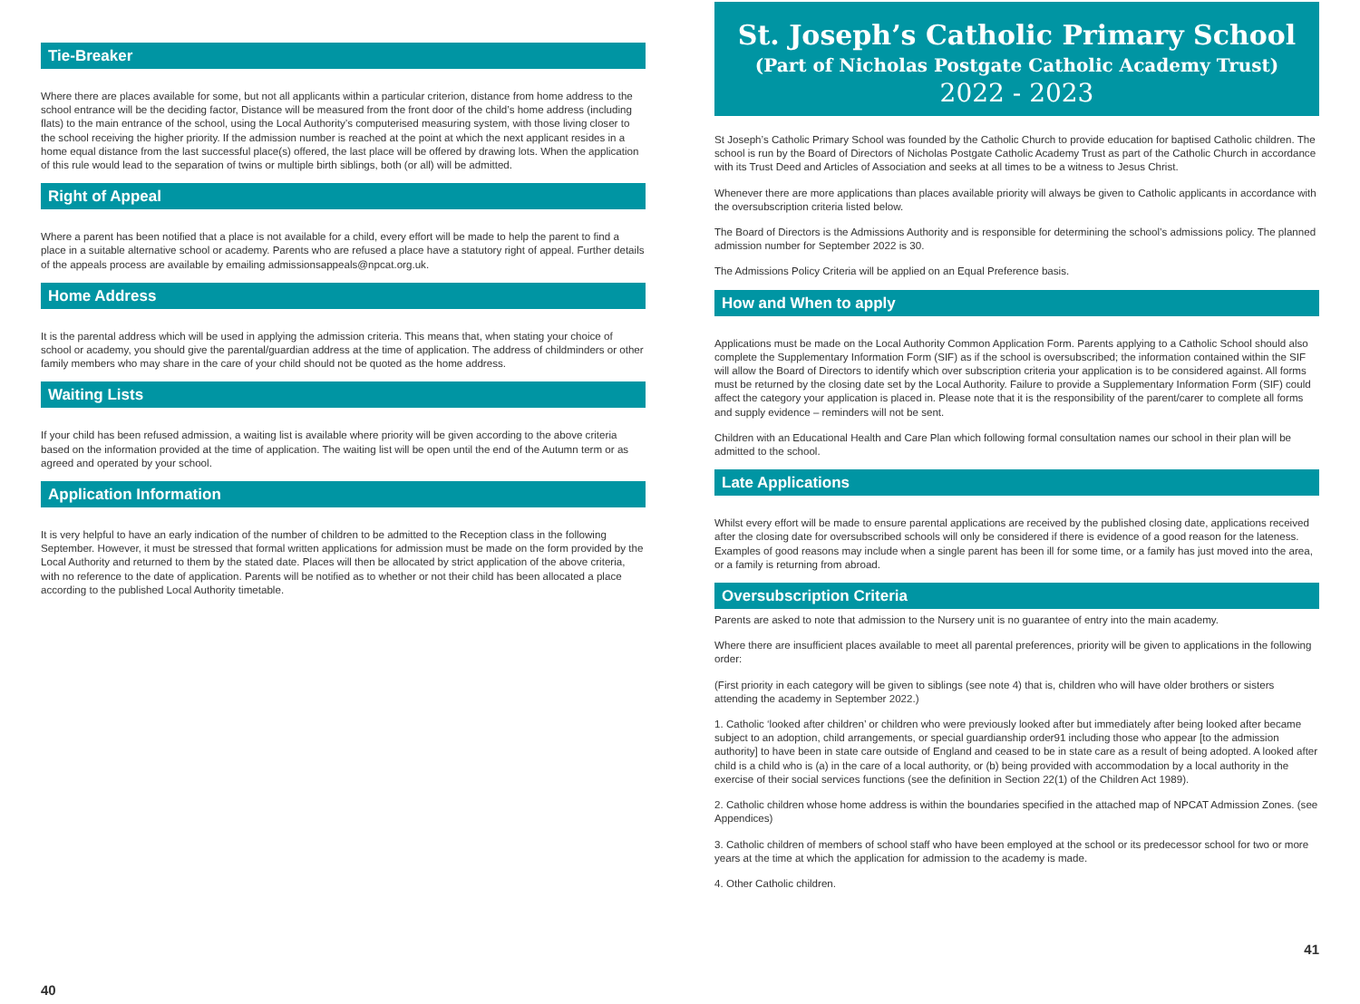Tie-Breaker
Where there are places available for some, but not all applicants within a particular criterion, distance from home address to the school entrance will be the deciding factor, Distance will be measured from the front door of the child’s home address (including flats) to the main entrance of the school, using the Local Authority’s computerised measuring system, with those living closer to the school receiving the higher priority. If the admission number is reached at the point at which the next applicant resides in a home equal distance from the last successful place(s) offered, the last place will be offered by drawing lots. When the application of this rule would lead to the separation of twins or multiple birth siblings, both (or all) will be admitted.
Right of Appeal
Where a parent has been notified that a place is not available for a child, every effort will be made to help the parent to find a place in a suitable alternative school or academy. Parents who are refused a place have a statutory right of appeal. Further details of the appeals process are available by emailing admissionsappeals@npcat.org.uk.
Home Address
It is the parental address which will be used in applying the admission criteria. This means that, when stating your choice of school or academy, you should give the parental/guardian address at the time of application. The address of childminders or other family members who may share in the care of your child should not be quoted as the home address.
Waiting Lists
If your child has been refused admission, a waiting list is available where priority will be given according to the above criteria based on the information provided at the time of application. The waiting list will be open until the end of the Autumn term or as agreed and operated by your school.
Application Information
It is very helpful to have an early indication of the number of children to be admitted to the Reception class in the following September. However, it must be stressed that formal written applications for admission must be made on the form provided by the Local Authority and returned to them by the stated date. Places will then be allocated by strict application of the above criteria, with no reference to the date of application. Parents will be notified as to whether or not their child has been allocated a place according to the published Local Authority timetable.
40
St. Joseph’s Catholic Primary School
(Part of Nicholas Postgate Catholic Academy Trust)
2022 - 2023
St Joseph’s Catholic Primary School was founded by the Catholic Church to provide education for baptised Catholic children. The school is run by the Board of Directors of Nicholas Postgate Catholic Academy Trust as part of the Catholic Church in accordance with its Trust Deed and Articles of Association and seeks at all times to be a witness to Jesus Christ.
Whenever there are more applications than places available priority will always be given to Catholic applicants in accordance with the oversubscription criteria listed below.
The Board of Directors is the Admissions Authority and is responsible for determining the school’s admissions policy. The planned admission number for September 2022 is 30.
The Admissions Policy Criteria will be applied on an Equal Preference basis.
How and When to apply
Applications must be made on the Local Authority Common Application Form. Parents applying to a Catholic School should also complete the Supplementary Information Form (SIF) as if the school is oversubscribed; the information contained within the SIF will allow the Board of Directors to identify which over subscription criteria your application is to be considered against. All forms must be returned by the closing date set by the Local Authority. Failure to provide a Supplementary Information Form (SIF) could affect the category your application is placed in. Please note that it is the responsibility of the parent/carer to complete all forms and supply evidence – reminders will not be sent.
Children with an Educational Health and Care Plan which following formal consultation names our school in their plan will be admitted to the school.
Late Applications
Whilst every effort will be made to ensure parental applications are received by the published closing date, applications received after the closing date for oversubscribed schools will only be considered if there is evidence of a good reason for the lateness. Examples of good reasons may include when a single parent has been ill for some time, or a family has just moved into the area, or a family is returning from abroad.
Oversubscription Criteria
Parents are asked to note that admission to the Nursery unit is no guarantee of entry into the main academy.
Where there are insufficient places available to meet all parental preferences, priority will be given to applications in the following order:
(First priority in each category will be given to siblings (see note 4) that is, children who will have older brothers or sisters attending the academy in September 2022.)
1. Catholic ‘looked after children’ or children who were previously looked after but immediately after being looked after became subject to an adoption, child arrangements, or special guardianship order91 including those who appear [to the admission authority] to have been in state care outside of England and ceased to be in state care as a result of being adopted. A looked after child is a child who is (a) in the care of a local authority, or (b) being provided with accommodation by a local authority in the exercise of their social services functions (see the definition in Section 22(1) of the Children Act 1989).
2. Catholic children whose home address is within the boundaries specified in the attached map of NPCAT Admission Zones. (see Appendices)
3. Catholic children of members of school staff who have been employed at the school or its predecessor school for two or more years at the time at which the application for admission to the academy is made.
4. Other Catholic children.
41